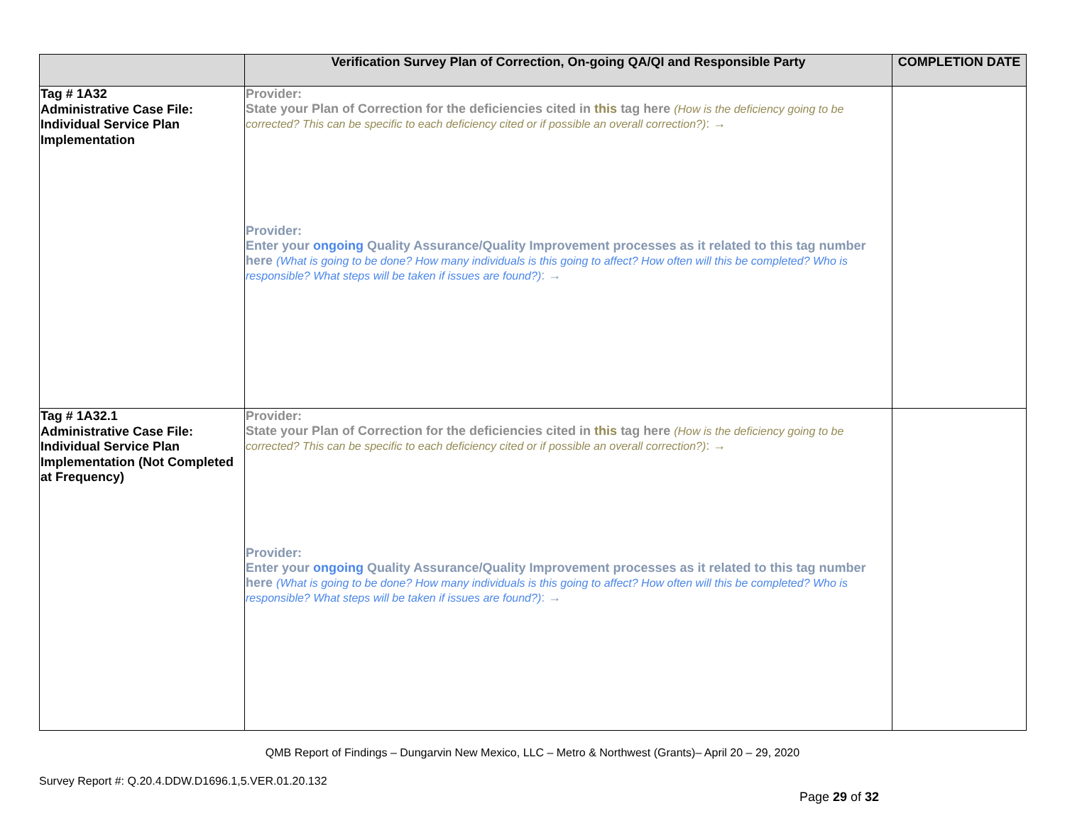| | Verification Survey Plan of Correction, On-going QA/QI and Responsible Party | COMPLETION DATE |
| --- | --- | --- |
| Tag # 1A32 Administrative Case File: Individual Service Plan Implementation | Provider: State your Plan of Correction for the deficiencies cited in this tag here (How is the deficiency going to be corrected? This can be specific to each deficiency cited or if possible an overall correction?) : → Provider: Enter your ongoing Quality Assurance/Quality Improvement processes as it related to this tag number here (What is going to be done? How many individuals is this going to affect? How often will this be completed? Who is responsible? What steps will be taken if issues are found?) : → | |
| Tag # 1A32.1 Administrative Case File: Individual Service Plan Implementation (Not Completed at Frequency) | Provider: State your Plan of Correction for the deficiencies cited in this tag here (How is the deficiency going to be corrected? This can be specific to each deficiency cited or if possible an overall correction?) : → Provider: Enter your ongoing Quality Assurance/Quality Improvement processes as it related to this tag number here (What is going to be done? How many individuals is this going to affect? How often will this be completed? Who is responsible? What steps will be taken if issues are found?) : → | |
QMB Report of Findings – Dungarvin New Mexico, LLC – Metro & Northwest (Grants)– April 20 – 29, 2020
Survey Report #: Q.20.4.DDW.D1696.1,5.VER.01.20.132
Page 29 of 32